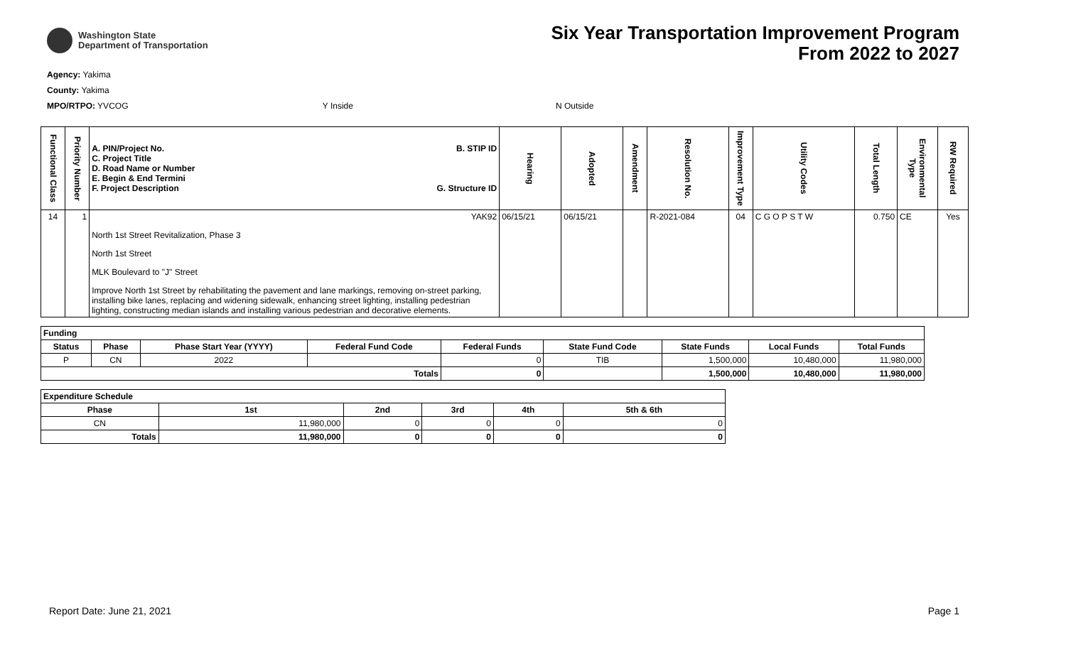Washington State
Department of Transportation
Six Year Transportation Improvement Program
From 2022 to 2027
Agency: Yakima
County: Yakima
MPO/RTPO: YVCOG Y Inside N Outside
| Functional Class | Priority Number | A. PIN/Project No. C. Project Title D. Road Name or Number E. Begin & End Termini F. Project Description B. STIP ID G. Structure ID | Hearing | Adopted | Amendment | Resolution No. | Improvement Type | Utility Codes | Total Length | Environmental Type | RW Required |
| --- | --- | --- | --- | --- | --- | --- | --- | --- | --- | --- | --- |
| 14 | 1 | YAK92 North 1st Street Revitalization, Phase 3 North 1st Street MLK Boulevard to "J" Street Improve North 1st Street by rehabilitating the pavement and lane markings, removing on-street parking, installing bike lanes, replacing and widening sidewalk, enhancing street lighting, installing pedestrian lighting, constructing median islands and installing various pedestrian and decorative elements. | 06/15/21 | 06/15/21 | | R-2021-084 | 04 | C G O P S T W | 0.750 | CE | Yes |
| Funding | | | | | | | | |
| --- | --- | --- | --- | --- | --- | --- | --- | --- |
| Status | Phase | Phase Start Year (YYYY) | Federal Fund Code | Federal Funds | State Fund Code | State Funds | Local Funds | Total Funds |
| P | CN | 2022 | | 0 | TIB | 1,500,000 | 10,480,000 | 11,980,000 |
| Totals | | | | 0 | | 1,500,000 | 10,480,000 | 11,980,000 |
| Expenditure Schedule | | | | | |
| --- | --- | --- | --- | --- | --- |
| Phase | 1st | 2nd | 3rd | 4th | 5th & 6th |
| CN | 11,980,000 | 0 | 0 | 0 | 0 |
| Totals | 11,980,000 | 0 | 0 | 0 | 0 |
Report Date: June 21, 2021 Page 1